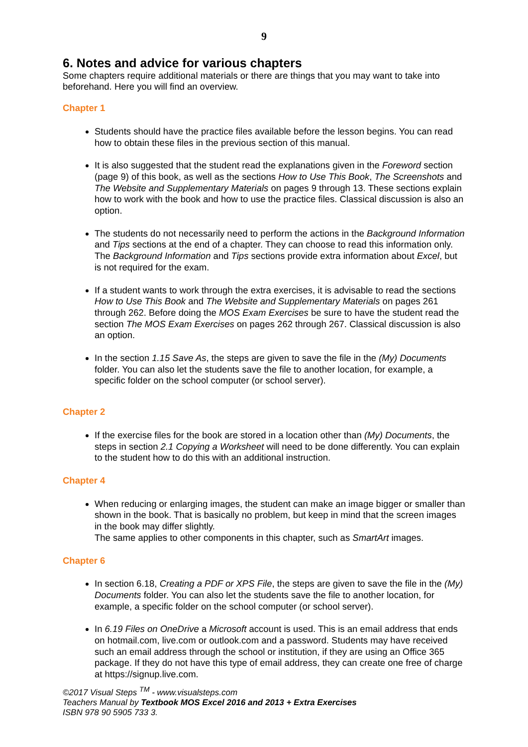9
6. Notes and advice for various chapters
Some chapters require additional materials or there are things that you may want to take into beforehand. Here you will find an overview.
Chapter 1
Students should have the practice files available before the lesson begins. You can read how to obtain these files in the previous section of this manual.
It is also suggested that the student read the explanations given in the Foreword section (page 9) of this book, as well as the sections How to Use This Book, The Screenshots and The Website and Supplementary Materials on pages 9 through 13. These sections explain how to work with the book and how to use the practice files. Classical discussion is also an option.
The students do not necessarily need to perform the actions in the Background Information and Tips sections at the end of a chapter. They can choose to read this information only. The Background Information and Tips sections provide extra information about Excel, but is not required for the exam.
If a student wants to work through the extra exercises, it is advisable to read the sections How to Use This Book and The Website and Supplementary Materials on pages 261 through 262. Before doing the MOS Exam Exercises be sure to have the student read the section The MOS Exam Exercises on pages 262 through 267. Classical discussion is also an option.
In the section 1.15 Save As, the steps are given to save the file in the (My) Documents folder. You can also let the students save the file to another location, for example, a specific folder on the school computer (or school server).
Chapter 2
If the exercise files for the book are stored in a location other than (My) Documents, the steps in section 2.1 Copying a Worksheet will need to be done differently. You can explain to the student how to do this with an additional instruction.
Chapter 4
When reducing or enlarging images, the student can make an image bigger or smaller than shown in the book. That is basically no problem, but keep in mind that the screen images in the book may differ slightly.
The same applies to other components in this chapter, such as SmartArt images.
Chapter 6
In section 6.18, Creating a PDF or XPS File, the steps are given to save the file in the (My) Documents folder. You can also let the students save the file to another location, for example, a specific folder on the school computer (or school server).
In 6.19 Files on OneDrive a Microsoft account is used. This is an email address that ends on hotmail.com, live.com or outlook.com and a password. Students may have received such an email address through the school or institution, if they are using an Office 365 package. If they do not have this type of email address, they can create one free of charge at https://signup.live.com.
©2017 Visual Steps <sup>TM</sup> - www.visualsteps.com
Teachers Manual by Textbook MOS Excel 2016 and 2013 + Extra Exercises
ISBN 978 90 5905 733 3.